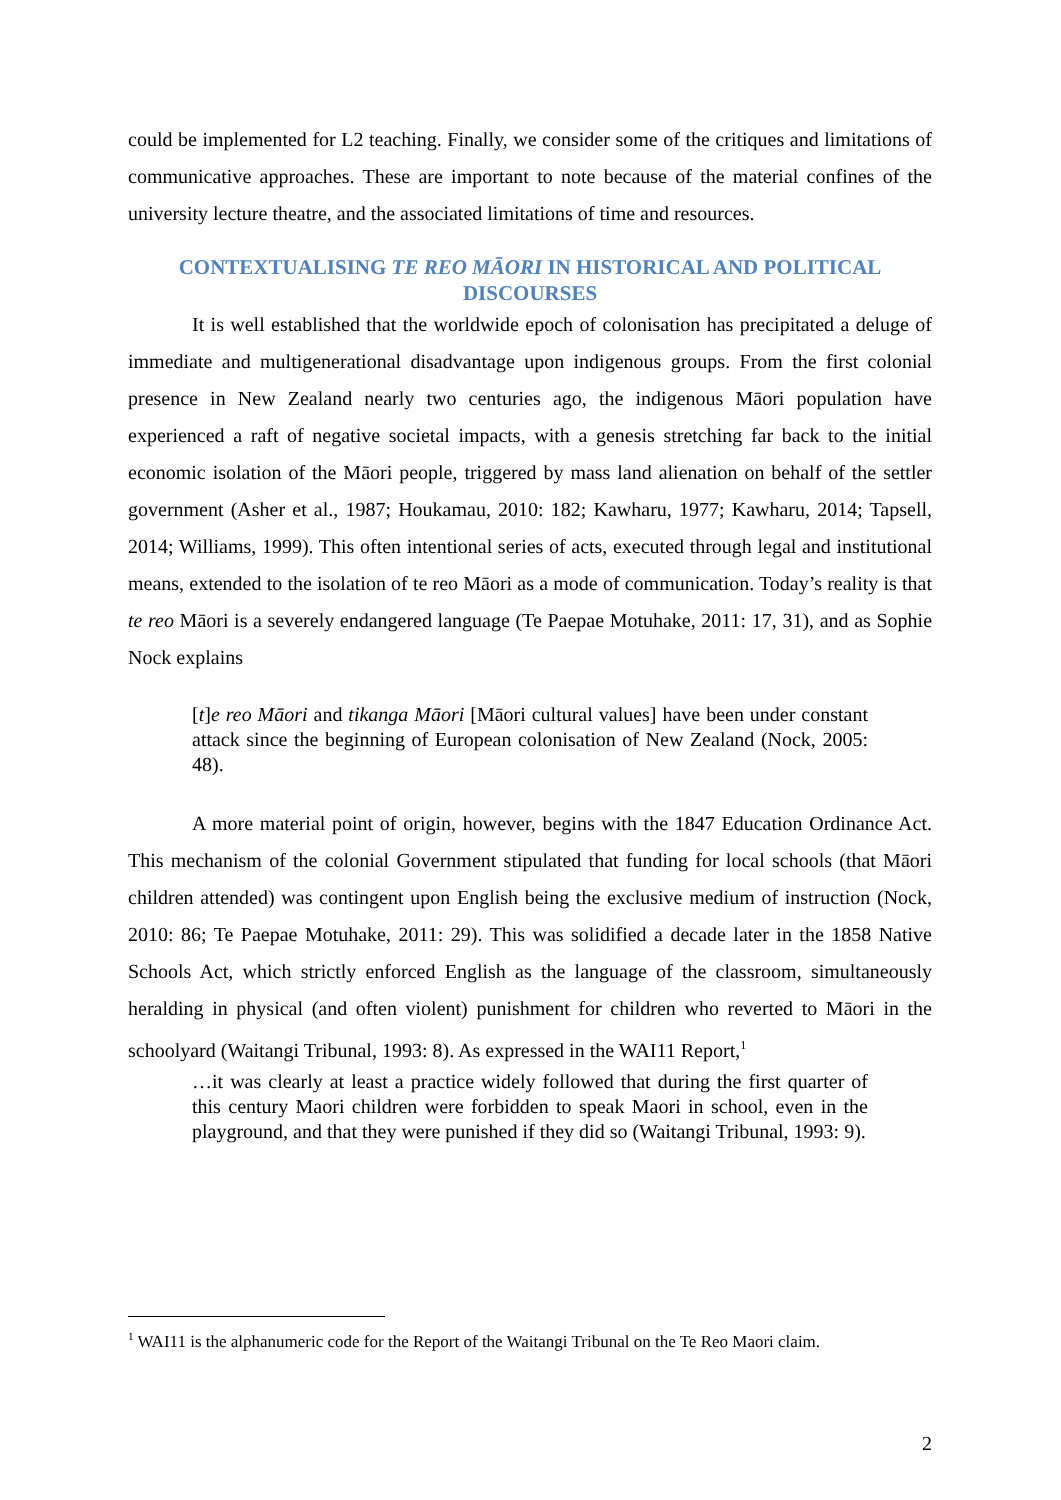could be implemented for L2 teaching. Finally, we consider some of the critiques and limitations of communicative approaches. These are important to note because of the material confines of the university lecture theatre, and the associated limitations of time and resources.
CONTEXTUALISING TE REO MĀORI IN HISTORICAL AND POLITICAL DISCOURSES
It is well established that the worldwide epoch of colonisation has precipitated a deluge of immediate and multigenerational disadvantage upon indigenous groups. From the first colonial presence in New Zealand nearly two centuries ago, the indigenous Māori population have experienced a raft of negative societal impacts, with a genesis stretching far back to the initial economic isolation of the Māori people, triggered by mass land alienation on behalf of the settler government (Asher et al., 1987; Houkamau, 2010: 182; Kawharu, 1977; Kawharu, 2014; Tapsell, 2014; Williams, 1999). This often intentional series of acts, executed through legal and institutional means, extended to the isolation of te reo Māori as a mode of communication. Today’s reality is that te reo Māori is a severely endangered language (Te Paepae Motuhake, 2011: 17, 31), and as Sophie Nock explains
[t]e reo Māori and tikanga Māori [Māori cultural values] have been under constant attack since the beginning of European colonisation of New Zealand (Nock, 2005: 48).
A more material point of origin, however, begins with the 1847 Education Ordinance Act. This mechanism of the colonial Government stipulated that funding for local schools (that Māori children attended) was contingent upon English being the exclusive medium of instruction (Nock, 2010: 86; Te Paepae Motuhake, 2011: 29). This was solidified a decade later in the 1858 Native Schools Act, which strictly enforced English as the language of the classroom, simultaneously heralding in physical (and often violent) punishment for children who reverted to Māori in the schoolyard (Waitangi Tribunal, 1993: 8). As expressed in the WAI11 Report,<sup>1</sup>
…it was clearly at least a practice widely followed that during the first quarter of this century Maori children were forbidden to speak Maori in school, even in the playground, and that they were punished if they did so (Waitangi Tribunal, 1993: 9).
<sup>1</sup> WAI11 is the alphanumeric code for the Report of the Waitangi Tribunal on the Te Reo Maori claim.
2